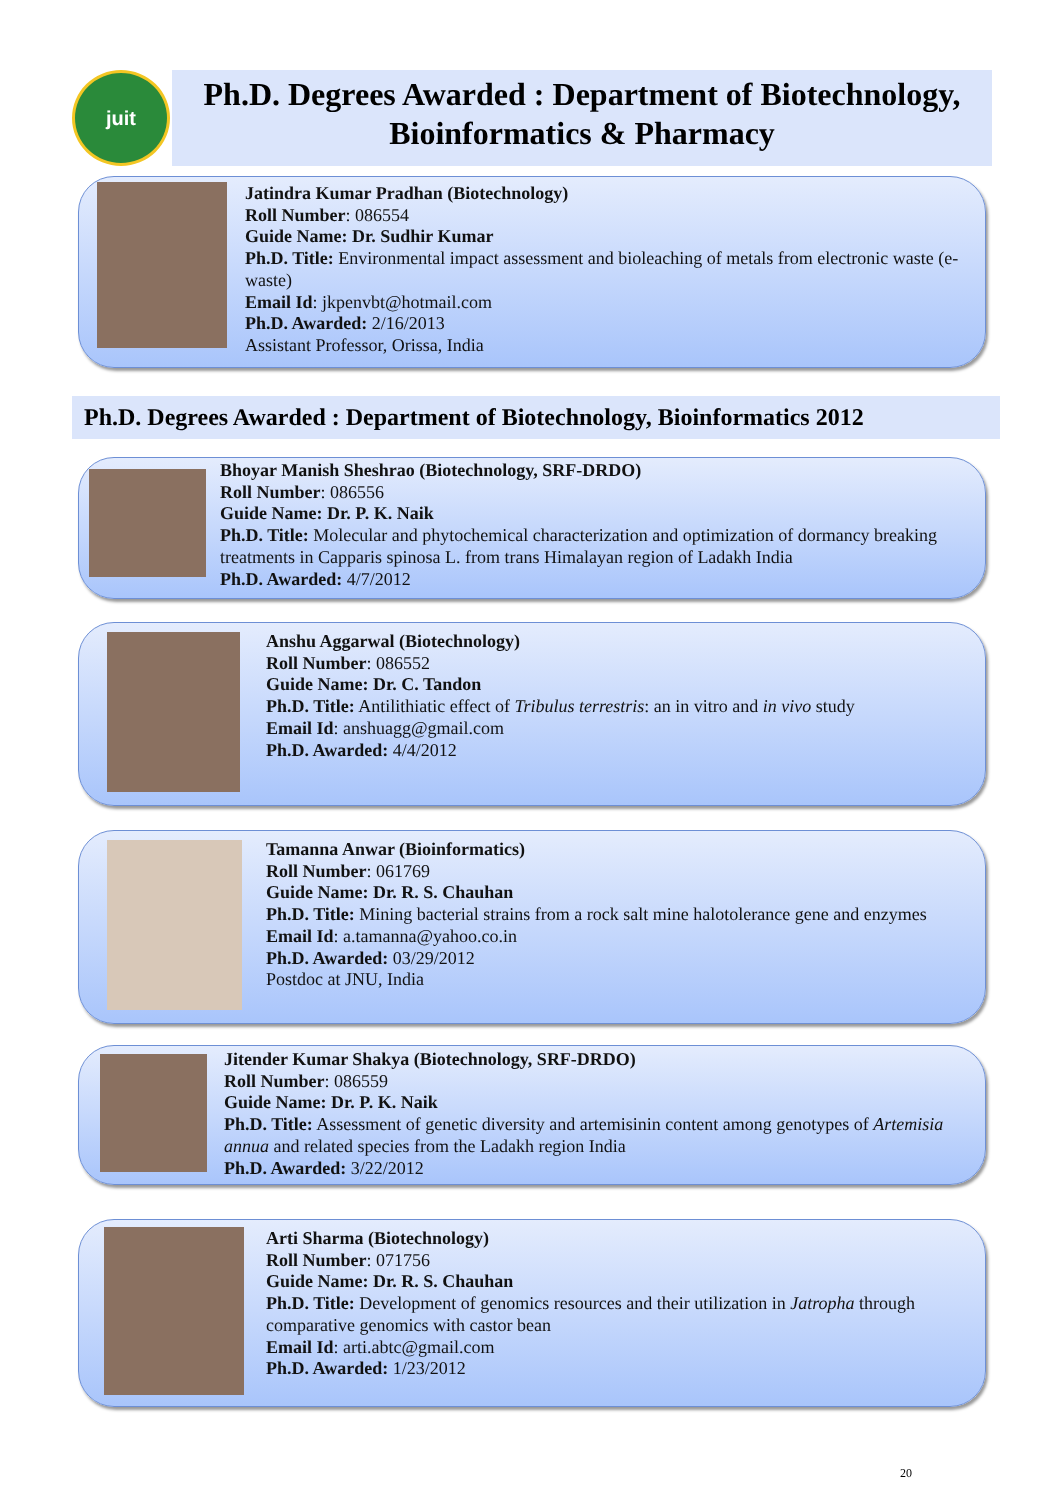juit
Ph.D. Degrees Awarded : Department of Biotechnology,
Bioinformatics & Pharmacy
Jatindra Kumar Pradhan (Biotechnology)
Roll Number: 086554
Guide Name: Dr. Sudhir Kumar
Ph.D. Title: Environmental impact assessment and bioleaching of metals from electronic waste (e-waste)
Email Id: jkpenvbt@hotmail.com
Ph.D. Awarded: 2/16/2013
Assistant Professor, Orissa, India
Ph.D. Degrees Awarded : Department of Biotechnology, Bioinformatics 2012
Bhoyar Manish Sheshrao (Biotechnology, SRF-DRDO)
Roll Number: 086556
Guide Name: Dr. P. K. Naik
Ph.D. Title: Molecular and phytochemical characterization and optimization of dormancy breaking treatments in Capparis spinosa L. from trans Himalayan region of Ladakh India
Ph.D. Awarded: 4/7/2012
Anshu Aggarwal (Biotechnology)
Roll Number: 086552
Guide Name: Dr. C. Tandon
Ph.D. Title: Antilithiatic effect of Tribulus terrestris: an in vitro and in vivo study
Email Id: anshuagg@gmail.com
Ph.D. Awarded: 4/4/2012
Tamanna Anwar (Bioinformatics)
Roll Number: 061769
Guide Name: Dr. R. S. Chauhan
Ph.D. Title: Mining bacterial strains from a rock salt mine halotolerance gene and enzymes
Email Id: a.tamanna@yahoo.co.in
Ph.D. Awarded: 03/29/2012
Postdoc at JNU, India
Jitender Kumar Shakya (Biotechnology, SRF-DRDO)
Roll Number: 086559
Guide Name: Dr. P. K. Naik
Ph.D. Title: Assessment of genetic diversity and artemisinin content among genotypes of Artemisia annua and related species from the Ladakh region India
Ph.D. Awarded: 3/22/2012
Arti Sharma (Biotechnology)
Roll Number: 071756
Guide Name: Dr. R. S. Chauhan
Ph.D. Title: Development of genomics resources and their utilization in Jatropha through comparative genomics with castor bean
Email Id: arti.abtc@gmail.com
Ph.D. Awarded: 1/23/2012
20